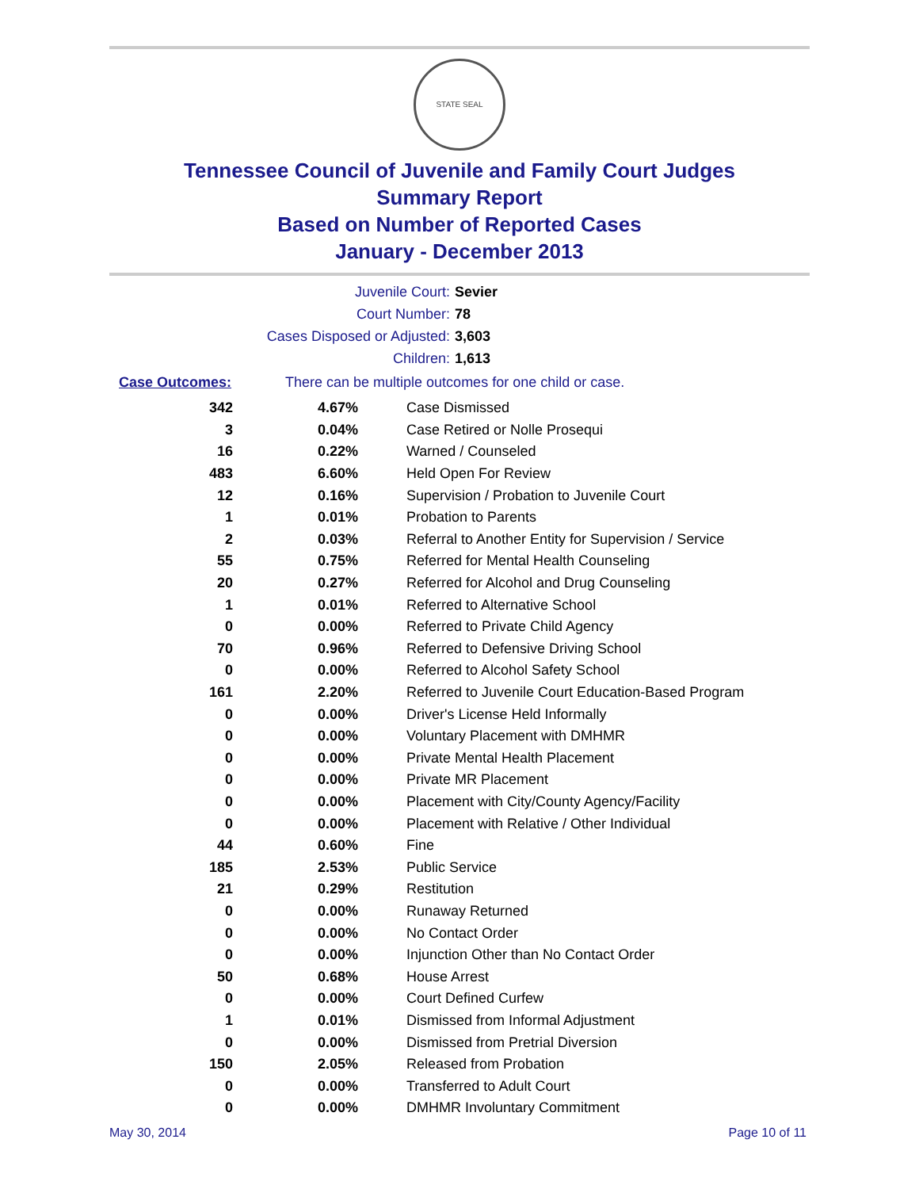STATE SEAL
Tennessee Council of Juvenile and Family Court Judges
Summary Report
Based on Number of Reported Cases
January - December 2013
Juvenile Court: Sevier
Court Number: 78
Cases Disposed or Adjusted: 3,603
Children: 1,613
Case Outcomes: There can be multiple outcomes for one child or case.
| 342 | 4.67% | Case Dismissed |
| 3 | 0.04% | Case Retired or Nolle Prosequi |
| 16 | 0.22% | Warned / Counseled |
| 483 | 6.60% | Held Open For Review |
| 12 | 0.16% | Supervision / Probation to Juvenile Court |
| 1 | 0.01% | Probation to Parents |
| 2 | 0.03% | Referral to Another Entity for Supervision / Service |
| 55 | 0.75% | Referred for Mental Health Counseling |
| 20 | 0.27% | Referred for Alcohol and Drug Counseling |
| 1 | 0.01% | Referred to Alternative School |
| 0 | 0.00% | Referred to Private Child Agency |
| 70 | 0.96% | Referred to Defensive Driving School |
| 0 | 0.00% | Referred to Alcohol Safety School |
| 161 | 2.20% | Referred to Juvenile Court Education-Based Program |
| 0 | 0.00% | Driver's License Held Informally |
| 0 | 0.00% | Voluntary Placement with DMHMR |
| 0 | 0.00% | Private Mental Health Placement |
| 0 | 0.00% | Private MR Placement |
| 0 | 0.00% | Placement with City/County Agency/Facility |
| 0 | 0.00% | Placement with Relative / Other Individual |
| 44 | 0.60% | Fine |
| 185 | 2.53% | Public Service |
| 21 | 0.29% | Restitution |
| 0 | 0.00% | Runaway Returned |
| 0 | 0.00% | No Contact Order |
| 0 | 0.00% | Injunction Other than No Contact Order |
| 50 | 0.68% | House Arrest |
| 0 | 0.00% | Court Defined Curfew |
| 1 | 0.01% | Dismissed from Informal Adjustment |
| 0 | 0.00% | Dismissed from Pretrial Diversion |
| 150 | 2.05% | Released from Probation |
| 0 | 0.00% | Transferred to Adult Court |
| 0 | 0.00% | DMHMR Involuntary Commitment |
May 30, 2014 Page 10 of 11